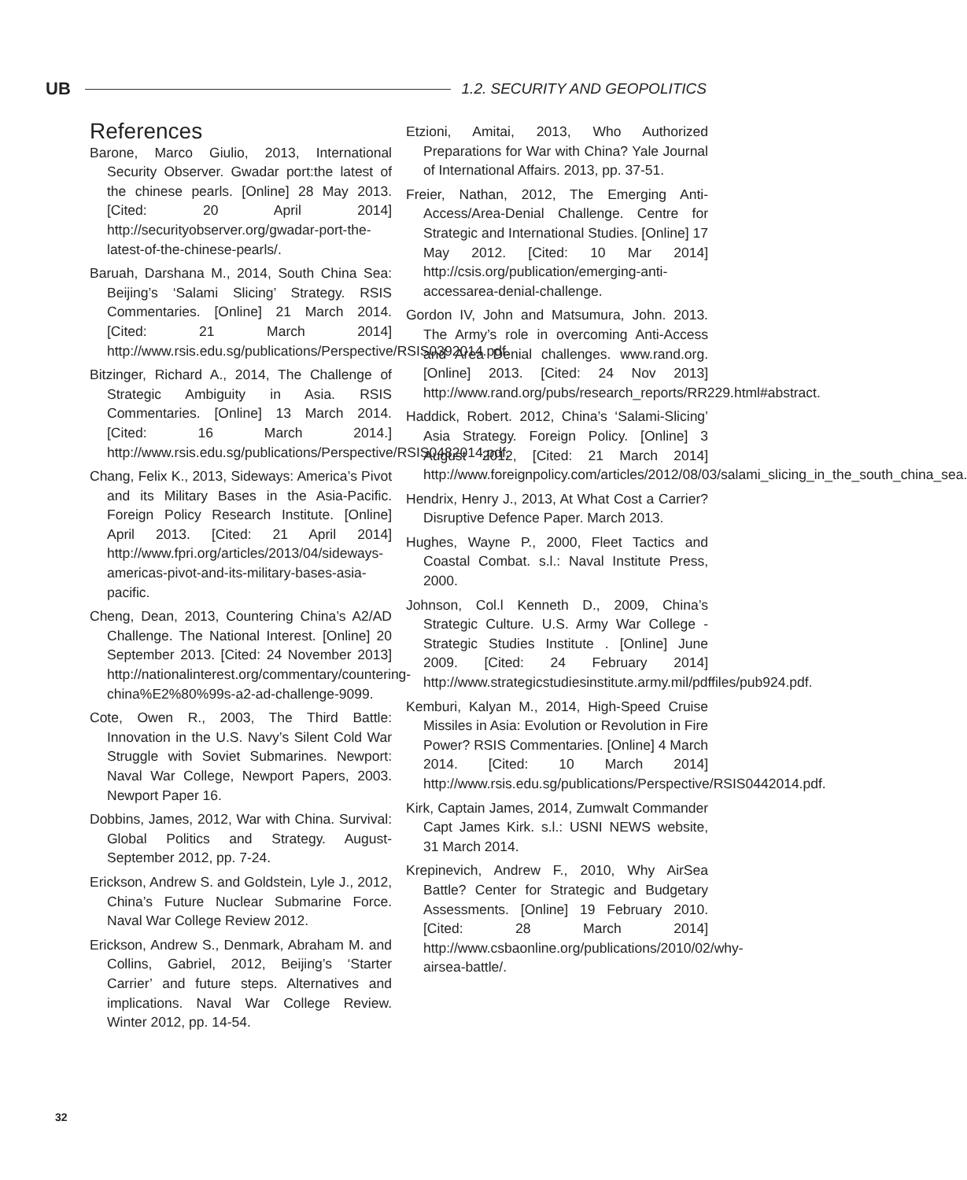UB
1.2. SECURITY AND GEOPOLITICS
References
Barone, Marco Giulio, 2013, International Security Observer. Gwadar port:the latest of the chinese pearls. [Online] 28 May 2013. [Cited: 20 April 2014] http://securityobserver.org/gwadar-port-the-latest-of-the-chinese-pearls/.
Baruah, Darshana M., 2014, South China Sea: Beijing’s ‘Salami Slicing’ Strategy. RSIS Commentaries. [Online] 21 March 2014. [Cited: 21 March 2014] http://www.rsis.edu.sg/publications/Perspective/RSIS0392014.pdf.
Bitzinger, Richard A., 2014, The Challenge of Strategic Ambiguity in Asia. RSIS Commentaries. [Online] 13 March 2014. [Cited: 16 March 2014.] http://www.rsis.edu.sg/publications/Perspective/RSIS0482014.pdf.
Chang, Felix K., 2013, Sideways: America’s Pivot and its Military Bases in the Asia-Pacific. Foreign Policy Research Institute. [Online] April 2013. [Cited: 21 April 2014] http://www.fpri.org/articles/2013/04/sideways-americas-pivot-and-its-military-bases-asia-pacific.
Cheng, Dean, 2013, Countering China’s A2/AD Challenge. The National Interest. [Online] 20 September 2013. [Cited: 24 November 2013] http://nationalinterest.org/commentary/countering-china%E2%80%99s-a2-ad-challenge-9099.
Cote, Owen R., 2003, The Third Battle: Innovation in the U.S. Navy’s Silent Cold War Struggle with Soviet Submarines. Newport: Naval War College, Newport Papers, 2003. Newport Paper 16.
Dobbins, James, 2012, War with China. Survival: Global Politics and Strategy. August-September 2012, pp. 7-24.
Erickson, Andrew S. and Goldstein, Lyle J., 2012, China’s Future Nuclear Submarine Force. Naval War College Review 2012.
Erickson, Andrew S., Denmark, Abraham M. and Collins, Gabriel, 2012, Beijing’s ‘Starter Carrier’ and future steps. Alternatives and implications. Naval War College Review. Winter 2012, pp. 14-54.
Etzioni, Amitai, 2013, Who Authorized Preparations for War with China? Yale Journal of International Affairs. 2013, pp. 37-51.
Freier, Nathan, 2012, The Emerging Anti-Access/Area-Denial Challenge. Centre for Strategic and International Studies. [Online] 17 May 2012. [Cited: 10 Mar 2014] http://csis.org/publication/emerging-anti-accessarea-denial-challenge.
Gordon IV, John and Matsumura, John. 2013. The Army’s role in overcoming Anti-Access and Area Denial challenges. www.rand.org. [Online] 2013. [Cited: 24 Nov 2013] http://www.rand.org/pubs/research_reports/RR229.html#abstract.
Haddick, Robert. 2012, China’s ‘Salami-Slicing’ Asia Strategy. Foreign Policy. [Online] 3 August 2012, [Cited: 21 March 2014] http://www.foreignpolicy.com/articles/2012/08/03/salami_slicing_in_the_south_china_sea.
Hendrix, Henry J., 2013, At What Cost a Carrier? Disruptive Defence Paper. March 2013.
Hughes, Wayne P., 2000, Fleet Tactics and Coastal Combat. s.l.: Naval Institute Press, 2000.
Johnson, Col.l Kenneth D., 2009, China’s Strategic Culture. U.S. Army War College - Strategic Studies Institute . [Online] June 2009. [Cited: 24 February 2014] http://www.strategicstudiesinstitute.army.mil/pdffiles/pub924.pdf.
Kemburi, Kalyan M., 2014, High-Speed Cruise Missiles in Asia: Evolution or Revolution in Fire Power? RSIS Commentaries. [Online] 4 March 2014. [Cited: 10 March 2014] http://www.rsis.edu.sg/publications/Perspective/RSIS0442014.pdf.
Kirk, Captain James, 2014, Zumwalt Commander Capt James Kirk. s.l.: USNI NEWS website, 31 March 2014.
Krepinevich, Andrew F., 2010, Why AirSea Battle? Center for Strategic and Budgetary Assessments. [Online] 19 February 2010. [Cited: 28 March 2014] http://www.csbaonline.org/publications/2010/02/why-airsea-battle/.
32